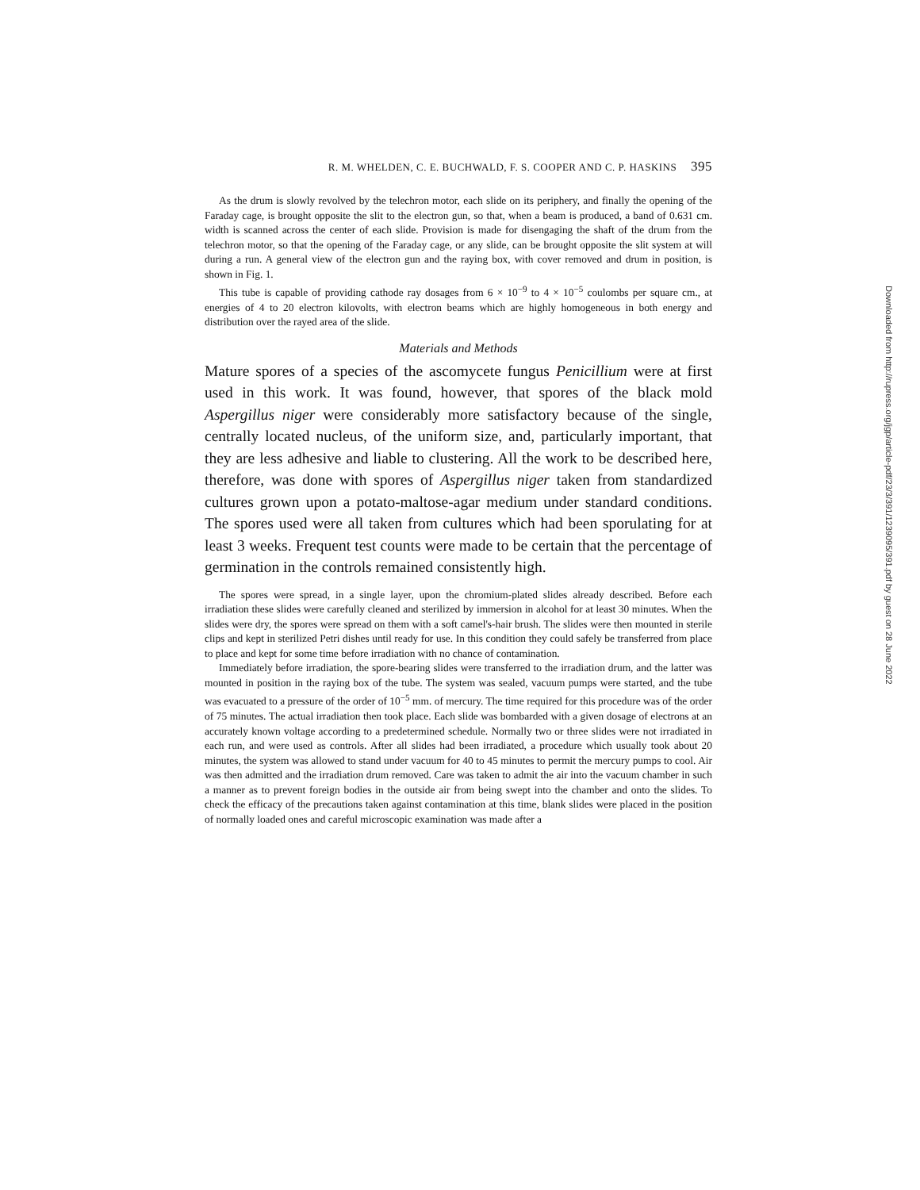R. M. WHELDEN, C. E. BUCHWALD, F. S. COOPER AND C. P. HASKINS 395
As the drum is slowly revolved by the telechron motor, each slide on its periphery, and finally the opening of the Faraday cage, is brought opposite the slit to the electron gun, so that, when a beam is produced, a band of 0.631 cm. width is scanned across the center of each slide. Provision is made for disengaging the shaft of the drum from the telechron motor, so that the opening of the Faraday cage, or any slide, can be brought opposite the slit system at will during a run. A general view of the electron gun and the raying box, with cover removed and drum in position, is shown in Fig. 1.
This tube is capable of providing cathode ray dosages from 6 × 10<sup>−9</sup> to 4 × 10<sup>−5</sup> coulombs per square cm., at energies of 4 to 20 electron kilovolts, with electron beams which are highly homogeneous in both energy and distribution over the rayed area of the slide.
Materials and Methods
Mature spores of a species of the ascomycete fungus Penicillium were at first used in this work. It was found, however, that spores of the black mold Aspergillus niger were considerably more satisfactory because of the single, centrally located nucleus, of the uniform size, and, particularly important, that they are less adhesive and liable to clustering. All the work to be described here, therefore, was done with spores of Aspergillus niger taken from standardized cultures grown upon a potato-maltose-agar medium under standard conditions. The spores used were all taken from cultures which had been sporulating for at least 3 weeks. Frequent test counts were made to be certain that the percentage of germination in the controls remained consistently high.
The spores were spread, in a single layer, upon the chromium-plated slides already described. Before each irradiation these slides were carefully cleaned and sterilized by immersion in alcohol for at least 30 minutes. When the slides were dry, the spores were spread on them with a soft camel's-hair brush. The slides were then mounted in sterile clips and kept in sterilized Petri dishes until ready for use. In this condition they could safely be transferred from place to place and kept for some time before irradiation with no chance of contamination.
Immediately before irradiation, the spore-bearing slides were transferred to the irradiation drum, and the latter was mounted in position in the raying box of the tube. The system was sealed, vacuum pumps were started, and the tube was evacuated to a pressure of the order of 10<sup>−5</sup> mm. of mercury. The time required for this procedure was of the order of 75 minutes. The actual irradiation then took place. Each slide was bombarded with a given dosage of electrons at an accurately known voltage according to a predetermined schedule. Normally two or three slides were not irradiated in each run, and were used as controls. After all slides had been irradiated, a procedure which usually took about 20 minutes, the system was allowed to stand under vacuum for 40 to 45 minutes to permit the mercury pumps to cool. Air was then admitted and the irradiation drum removed. Care was taken to admit the air into the vacuum chamber in such a manner as to prevent foreign bodies in the outside air from being swept into the chamber and onto the slides. To check the efficacy of the precautions taken against contamination at this time, blank slides were placed in the position of normally loaded ones and careful microscopic examination was made after a
Downloaded from http://rupress.org/jgp/article-pdf/23/3/391/1239095/391.pdf by guest on 28 June 2022